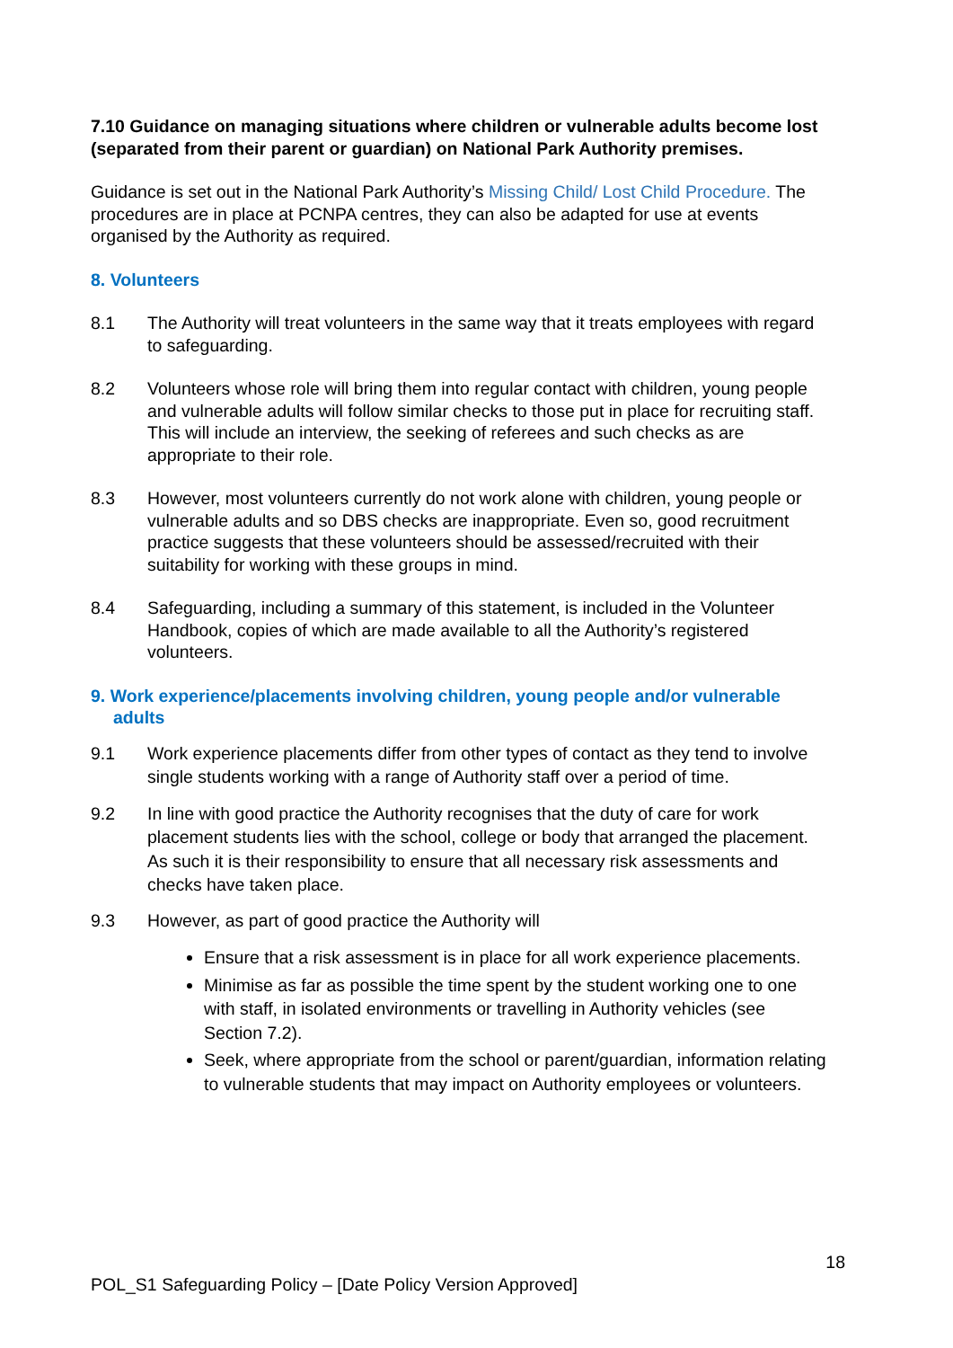7.10 Guidance on managing situations where children or vulnerable adults become lost (separated from their parent or guardian) on National Park Authority premises.
Guidance is set out in the National Park Authority’s Missing Child/ Lost Child Procedure. The procedures are in place at PCNPA centres, they can also be adapted for use at events organised by the Authority as required.
8. Volunteers
8.1 The Authority will treat volunteers in the same way that it treats employees with regard to safeguarding.
8.2 Volunteers whose role will bring them into regular contact with children, young people and vulnerable adults will follow similar checks to those put in place for recruiting staff. This will include an interview, the seeking of referees and such checks as are appropriate to their role.
8.3 However, most volunteers currently do not work alone with children, young people or vulnerable adults and so DBS checks are inappropriate. Even so, good recruitment practice suggests that these volunteers should be assessed/recruited with their suitability for working with these groups in mind.
8.4 Safeguarding, including a summary of this statement, is included in the Volunteer Handbook, copies of which are made available to all the Authority’s registered volunteers.
9. Work experience/placements involving children, young people and/or vulnerable adults
9.1 Work experience placements differ from other types of contact as they tend to involve single students working with a range of Authority staff over a period of time.
9.2 In line with good practice the Authority recognises that the duty of care for work placement students lies with the school, college or body that arranged the placement. As such it is their responsibility to ensure that all necessary risk assessments and checks have taken place.
9.3 However, as part of good practice the Authority will
Ensure that a risk assessment is in place for all work experience placements.
Minimise as far as possible the time spent by the student working one to one with staff, in isolated environments or travelling in Authority vehicles (see Section 7.2).
Seek, where appropriate from the school or parent/guardian, information relating to vulnerable students that may impact on Authority employees or volunteers.
18
POL_S1 Safeguarding Policy – [Date Policy Version Approved]